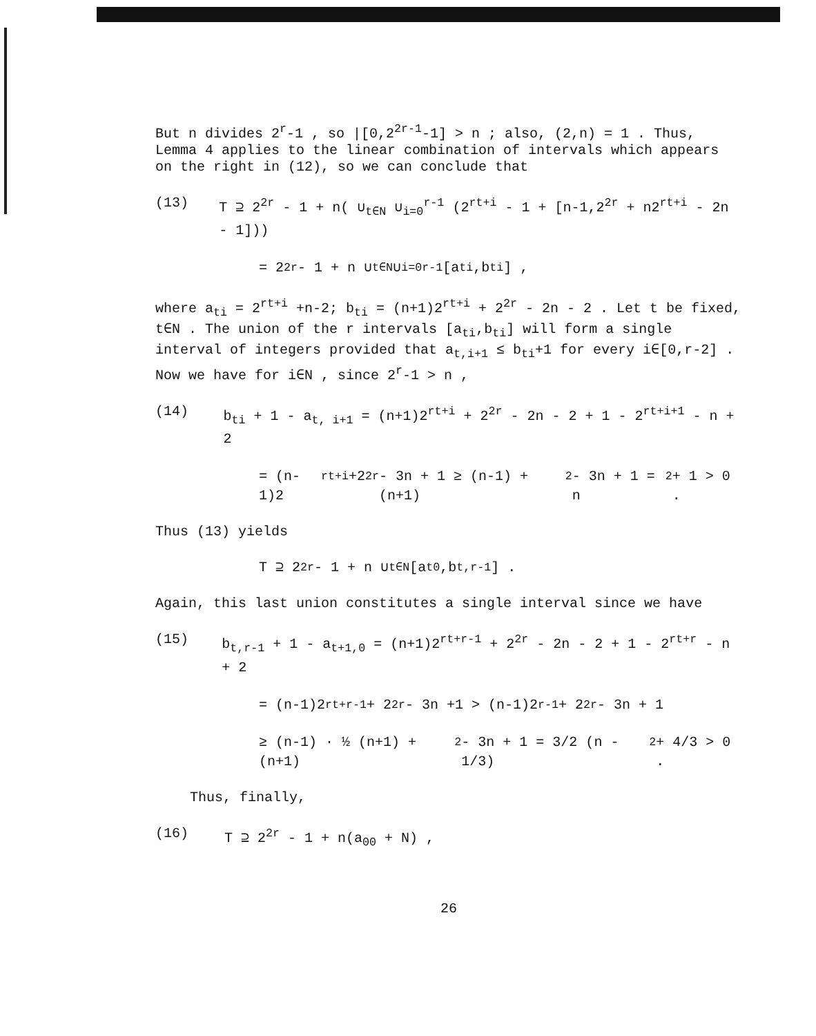But n divides 2<sup>r</sup>-1 , so |[0,2<sup>2r-1</sup>-1] > n ; also, (2,n) = 1 . Thus, Lemma 4 applies to the linear combination of intervals which appears on the right in (12), so we can conclude that
(13) T ⊇ 2<sup>2r</sup> - 1 + n( ∪<sub>t∈N</sub> ∪<sub>i=0</sub><sup>r-1</sup> (2<sup>rt+i</sup> - 1 + [n-1,2<sup>2r</sup> + n2<sup>rt+i</sup> - 2n - 1]))
= 2<sup>2r</sup> - 1 + n ∪<sub>t∈N</sub> ∪<sub>i=0</sub><sup>r-1</sup> [a<sub>ti</sub>,b<sub>ti</sub>] ,
where a<sub>ti</sub> = 2<sup>rt+i</sup> +n-2; b<sub>ti</sub> = (n+1)2<sup>rt+i</sup> + 2<sup>2r</sup> - 2n - 2 . Let t be fixed, t∈N . The union of the r intervals [a<sub>ti</sub>,b<sub>ti</sub>] will form a single interval of integers provided that a<sub>t,i+1</sub> ≤ b<sub>ti</sub>+1 for every i∈[0,r-2] . Now we have for i∈N , since 2<sup>r</sup>-1 > n ,
(14) b<sub>ti</sub> + 1 - a<sub>t, i+1</sub> = (n+1)2<sup>rt+i</sup> + 2<sup>2r</sup> - 2n - 2 + 1 - 2<sup>rt+i+1</sup> - n + 2
= (n-1)2<sup>rt+i</sup>+2<sup>2r</sup> - 3n + 1 ≥ (n-1) + (n+1)<sup>2</sup> - 3n + 1 = n<sup>2</sup> + 1 > 0 .
Thus (13) yields
T ⊇ 2<sup>2r</sup> - 1 + n ∪<sub>t∈N</sub> [a<sub>t0</sub>,b<sub>t,r-1</sub>] .
Again, this last union constitutes a single interval since we have
(15) b<sub>t,r-1</sub> + 1 - a<sub>t+1,0</sub> = (n+1)2<sup>rt+r-1</sup> + 2<sup>2r</sup> - 2n - 2 + 1 - 2<sup>rt+r</sup> - n + 2
= (n-1)2<sup>rt+r-1</sup> + 2<sup>2r</sup> - 3n +1 > (n-1)2<sup>r-1</sup> + 2<sup>2r</sup> - 3n + 1
≥ (n-1) · ½ (n+1) + (n+1)<sup>2</sup> - 3n + 1 = 3/2 (n - 1/3)<sup>2</sup> + 4/3 > 0 .
Thus, finally,
(16) T ⊇ 2<sup>2r</sup> - 1 + n(a<sub>00</sub> + N) ,
26